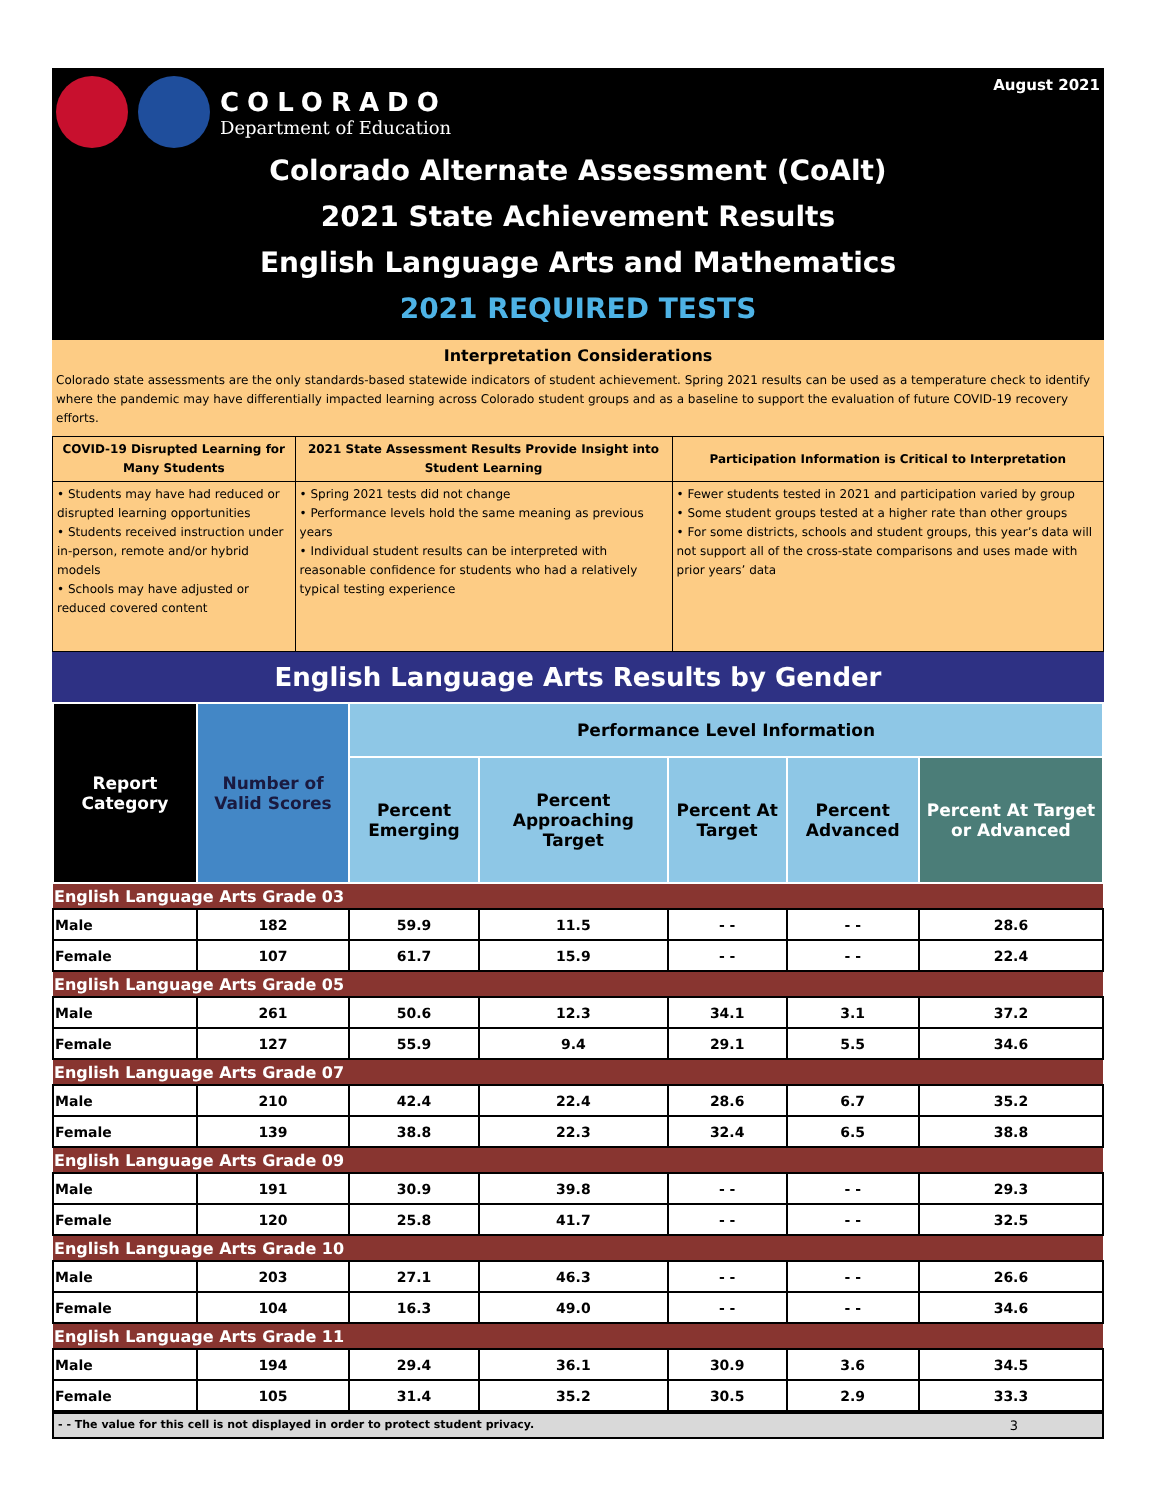COLORADO
Department of Education
August 2021
Colorado Alternate Assessment (CoAlt)
2021 State Achievement Results
English Language Arts and Mathematics
2021 REQUIRED TESTS
Interpretation Considerations
Colorado state assessments are the only standards-based statewide indicators of student achievement. Spring 2021 results can be used as a temperature check to identify where the pandemic may have differentially impacted learning across Colorado student groups and as a baseline to support the evaluation of future COVID-19 recovery efforts.
| COVID-19 Disrupted Learning for Many Students | 2021 State Assessment Results Provide Insight into Student Learning | Participation Information is Critical to Interpretation |
| --- | --- | --- |
| • Students may have had reduced or disrupted learning opportunities • Students received instruction under in-person, remote and/or hybrid models • Schools may have adjusted or reduced covered content | • Spring 2021 tests did not change • Performance levels hold the same meaning as previous years • Individual student results can be interpreted with reasonable confidence for students who had a relatively typical testing experience | • Fewer students tested in 2021 and participation varied by group • Some student groups tested at a higher rate than other groups • For some districts, schools and student groups, this year’s data will not support all of the cross-state comparisons and uses made with prior years’ data |
English Language Arts Results by Gender
| Report Category | Number of Valid Scores | Performance Level Information | | | | |
| --- | --- | --- | --- | --- | --- | --- |
| | | Percent Emerging | Percent Approaching Target | Percent At Target | Percent Advanced | Percent At Target or Advanced |
| English Language Arts Grade 03 | | | | | | |
| Male | 182 | 59.9 | 11.5 | - - | - - | 28.6 |
| Female | 107 | 61.7 | 15.9 | - - | - - | 22.4 |
| English Language Arts Grade 05 | | | | | | |
| Male | 261 | 50.6 | 12.3 | 34.1 | 3.1 | 37.2 |
| Female | 127 | 55.9 | 9.4 | 29.1 | 5.5 | 34.6 |
| English Language Arts Grade 07 | | | | | | |
| Male | 210 | 42.4 | 22.4 | 28.6 | 6.7 | 35.2 |
| Female | 139 | 38.8 | 22.3 | 32.4 | 6.5 | 38.8 |
| English Language Arts Grade 09 | | | | | | |
| Male | 191 | 30.9 | 39.8 | - - | - - | 29.3 |
| Female | 120 | 25.8 | 41.7 | - - | - - | 32.5 |
| English Language Arts Grade 10 | | | | | | |
| Male | 203 | 27.1 | 46.3 | - - | - - | 26.6 |
| Female | 104 | 16.3 | 49.0 | - - | - - | 34.6 |
| English Language Arts Grade 11 | | | | | | |
| Male | 194 | 29.4 | 36.1 | 30.9 | 3.6 | 34.5 |
| Female | 105 | 31.4 | 35.2 | 30.5 | 2.9 | 33.3 |
- - The value for this cell is not displayed in order to protect student privacy. 3